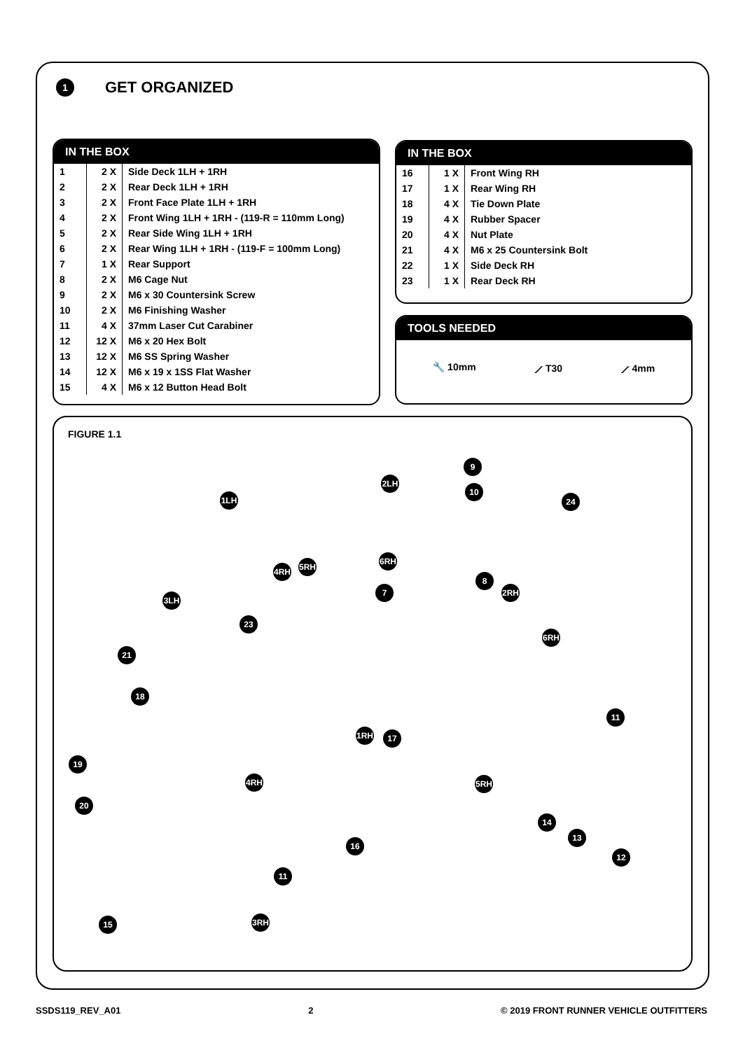1
GET ORGANIZED
IN THE BOX
| 1 | 2 X | Side Deck 1LH + 1RH |
| 2 | 2 X | Rear Deck 1LH + 1RH |
| 3 | 2 X | Front Face Plate 1LH + 1RH |
| 4 | 2 X | Front Wing 1LH + 1RH - (119-R = 110mm Long) |
| 5 | 2 X | Rear Side Wing 1LH + 1RH |
| 6 | 2 X | Rear Wing 1LH + 1RH - (119-F = 100mm Long) |
| 7 | 1 X | Rear Support |
| 8 | 2 X | M6 Cage Nut |
| 9 | 2 X | M6 x 30 Countersink Screw |
| 10 | 2 X | M6 Finishing Washer |
| 11 | 4 X | 37mm Laser Cut Carabiner |
| 12 | 12 X | M6 x 20 Hex Bolt |
| 13 | 12 X | M6 SS Spring Washer |
| 14 | 12 X | M6 x 19 x 1SS Flat Washer |
| 15 | 4 X | M6 x 12 Button Head Bolt |
IN THE BOX
| 16 | 1 X | Front Wing RH |
| 17 | 1 X | Rear Wing RH |
| 18 | 4 X | Tie Down Plate |
| 19 | 4 X | Rubber Spacer |
| 20 | 4 X | Nut Plate |
| 21 | 4 X | M6 x 25 Countersink Bolt |
| 22 | 1 X | Side Deck RH |
| 23 | 1 X | Rear Deck RH |
TOOLS NEEDED
🔧 10mm ⟋ T30 ⟋ 4mm
FIGURE 1.1
9
2LH
10
1LH 24
6RH
5RH
4RH
8
7 2RH
3LH
23
6RH
21
18
11
1RH 17
19
4RH 5RH
20
14
13
16
12
11
15 3RH
SSDS119_REV_A01 2 © 2019 FRONT RUNNER VEHICLE OUTFITTERS